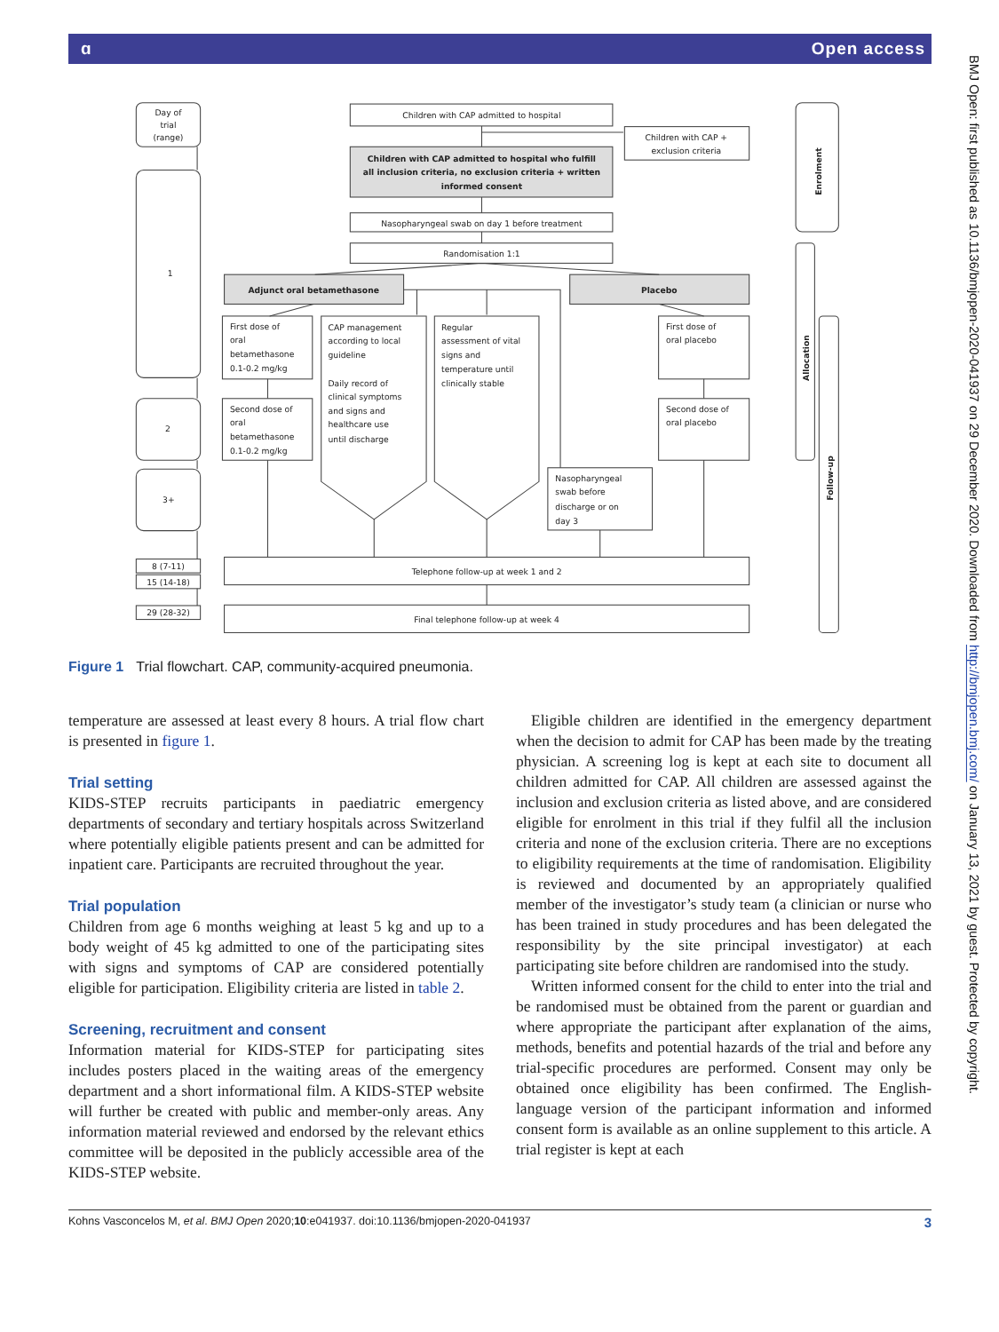ɑ Open access
Day of
trial
(range)
1
2
3+
8 (7-11)
15 (14-18)
29 (28-32)
Children with CAP admitted to hospital
Children with CAP +
exclusion criteria
Children with CAP admitted to hospital who fulfill
all inclusion criteria, no exclusion criteria + written
informed consent
Nasopharyngeal swab on day 1 before treatment
Randomisation 1:1
Adjunct oral betamethasone
Placebo
First dose of
oral
betamethasone
0.1-0.2 mg/kg
Second dose of
oral
betamethasone
0.1-0.2 mg/kg
CAP management
according to local
guideline
Daily record of
clinical symptoms
and signs and
healthcare use
until discharge
Regular
assessment of vital
signs and
temperature until
clinically stable
First dose of
oral placebo
Second dose of
oral placebo
Nasopharyngeal
swab before
discharge or on
day 3
Telephone follow-up at week 1 and 2
Final telephone follow-up at week 4
Enrolment
Allocation
Follow-up
Figure 1 Trial flowchart. CAP, community-acquired pneumonia.
temperature are assessed at least every 8 hours. A trial flow chart is presented in figure 1.
Trial setting
KIDS-STEP recruits participants in paediatric emergency departments of secondary and tertiary hospitals across Switzerland where potentially eligible patients present and can be admitted for inpatient care. Participants are recruited throughout the year.
Trial population
Children from age 6 months weighing at least 5 kg and up to a body weight of 45 kg admitted to one of the participating sites with signs and symptoms of CAP are considered potentially eligible for participation. Eligibility criteria are listed in table 2.
Screening, recruitment and consent
Information material for KIDS-STEP for participating sites includes posters placed in the waiting areas of the emergency department and a short informational film. A KIDS-STEP website will further be created with public and member-only areas. Any information material reviewed and endorsed by the relevant ethics committee will be deposited in the publicly accessible area of the KIDS-STEP website.
Eligible children are identified in the emergency department when the decision to admit for CAP has been made by the treating physician. A screening log is kept at each site to document all children admitted for CAP. All children are assessed against the inclusion and exclusion criteria as listed above, and are considered eligible for enrolment in this trial if they fulfil all the inclusion criteria and none of the exclusion criteria. There are no exceptions to eligibility requirements at the time of randomisation. Eligibility is reviewed and documented by an appropriately qualified member of the investigator’s study team (a clinician or nurse who has been trained in study procedures and has been delegated the responsibility by the site principal investigator) at each participating site before children are randomised into the study.
Written informed consent for the child to enter into the trial and be randomised must be obtained from the parent or guardian and where appropriate the participant after explanation of the aims, methods, benefits and potential hazards of the trial and before any trial-specific procedures are performed. Consent may only be obtained once eligibility has been confirmed. The English-language version of the participant information and informed consent form is available as an online supplement to this article. A trial register is kept at each
Kohns Vasconcelos M, et al. BMJ Open 2020;10:e041937. doi:10.1136/bmjopen-2020-041937 3
BMJ Open: first published as 10.1136/bmjopen-2020-041937 on 29 December 2020. Downloaded from http://bmjopen.bmj.com/ on January 13, 2021 by guest. Protected by copyright.